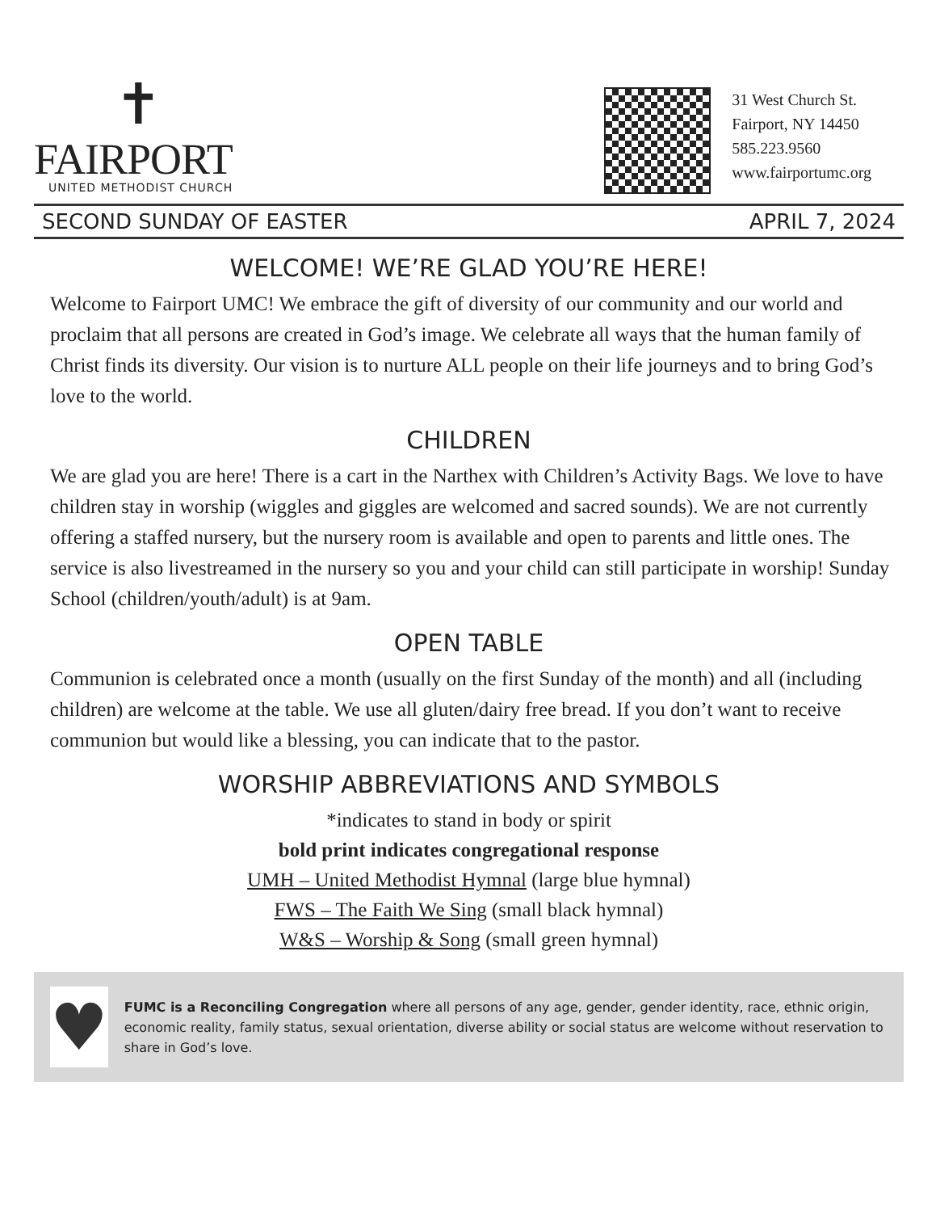✝
FAIRPORT
UNITED METHODIST CHURCH
31 West Church St.
Fairport, NY 14450
585.223.9560
www.fairportumc.org
SECOND SUNDAY OF EASTER APRIL 7, 2024
WELCOME! WE’RE GLAD YOU’RE HERE!
Welcome to Fairport UMC! We embrace the gift of diversity of our community and our world and proclaim that all persons are created in God’s image. We celebrate all ways that the human family of Christ finds its diversity. Our vision is to nurture ALL people on their life journeys and to bring God’s love to the world.
CHILDREN
We are glad you are here! There is a cart in the Narthex with Children’s Activity Bags. We love to have children stay in worship (wiggles and giggles are welcomed and sacred sounds). We are not currently offering a staffed nursery, but the nursery room is available and open to parents and little ones. The service is also livestreamed in the nursery so you and your child can still participate in worship! Sunday School (children/youth/adult) is at 9am.
OPEN TABLE
Communion is celebrated once a month (usually on the first Sunday of the month) and all (including children) are welcome at the table. We use all gluten/dairy free bread. If you don’t want to receive communion but would like a blessing, you can indicate that to the pastor.
WORSHIP ABBREVIATIONS AND SYMBOLS
*indicates to stand in body or spirit
bold print indicates congregational response
UMH – United Methodist Hymnal (large blue hymnal)
FWS – The Faith We Sing (small black hymnal)
W&S – Worship & Song (small green hymnal)
♥
FUMC is a Reconciling Congregation where all persons of any age, gender, gender identity, race, ethnic origin, economic reality, family status, sexual orientation, diverse ability or social status are welcome without reservation to share in God’s love.